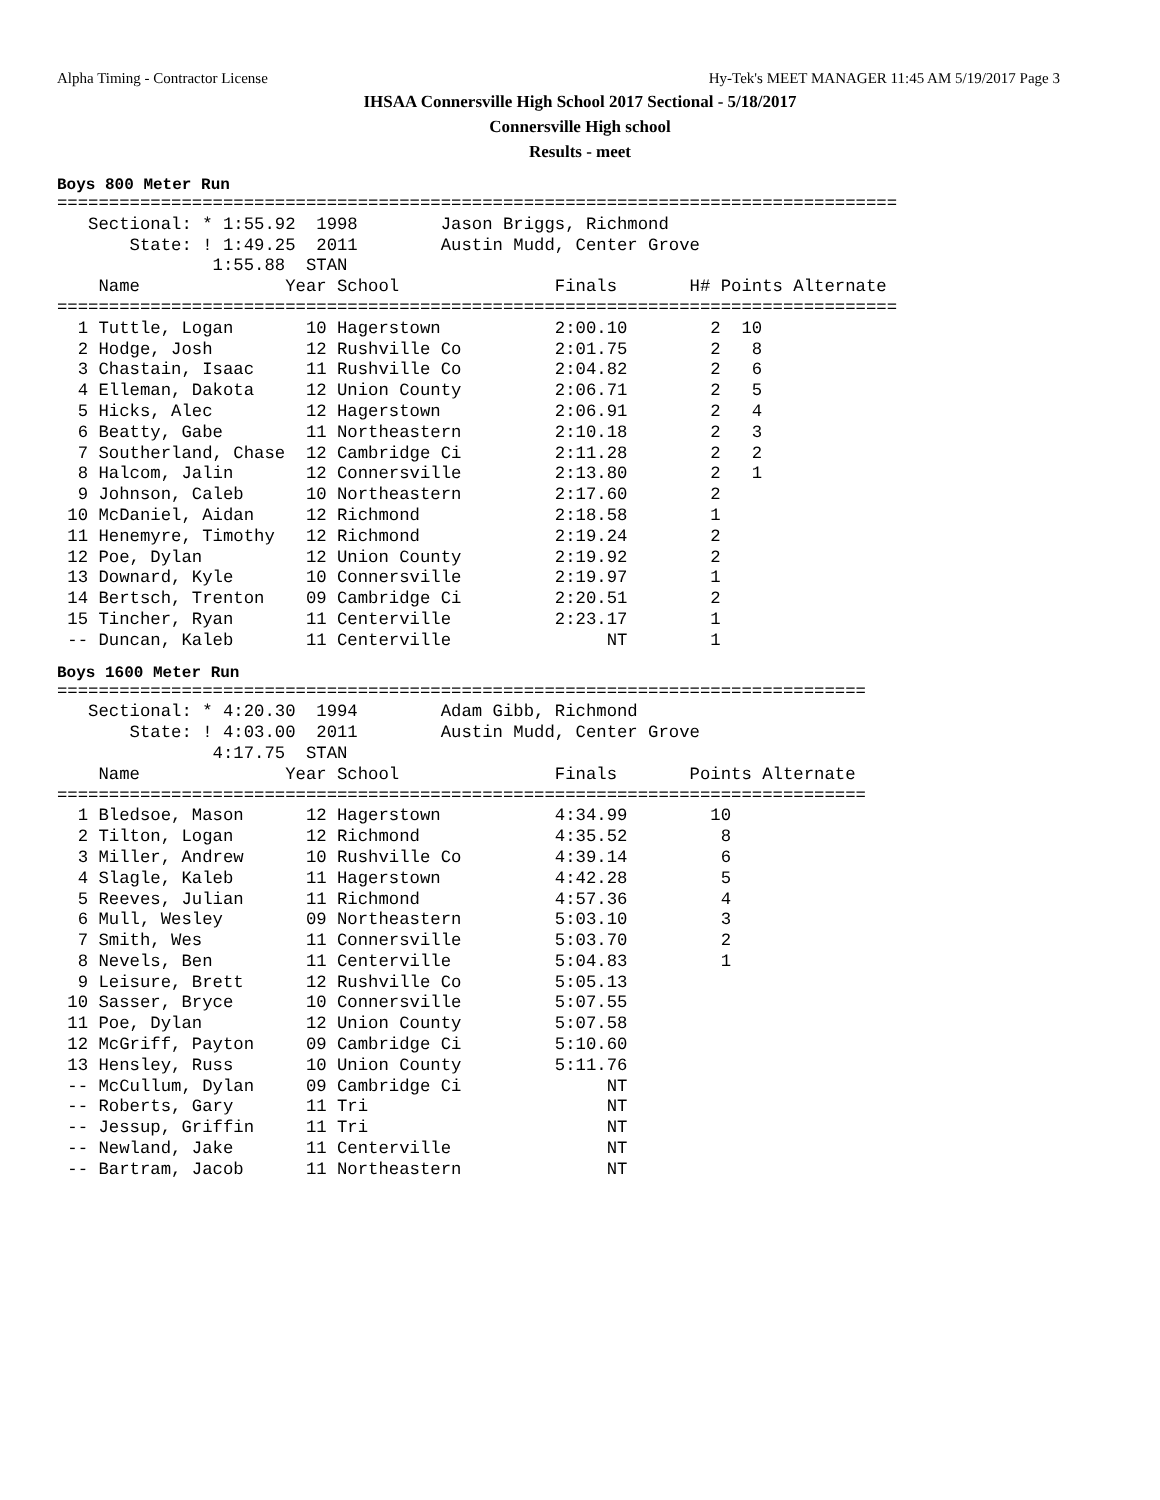Alpha Timing - Contractor License Hy-Tek's MEET MANAGER 11:45 AM 5/19/2017 Page 3
IHSAA Connersville High School 2017 Sectional - 5/18/2017
Connersville High school
Results - meet
Boys 800 Meter Run
=================================================================================
   Sectional: * 1:55.92  1998        Jason Briggs, Richmond
       State: ! 1:49.25  2011        Austin Mudd, Center Grove
               1:55.88  STAN
    Name              Year School               Finals       H# Points Alternate
=================================================================================
  1 Tuttle, Logan       10 Hagerstown           2:00.10        2  10
  2 Hodge, Josh         12 Rushville Co         2:01.75        2   8
  3 Chastain, Isaac     11 Rushville Co         2:04.82        2   6
  4 Elleman, Dakota     12 Union County         2:06.71        2   5
  5 Hicks, Alec         12 Hagerstown           2:06.91        2   4
  6 Beatty, Gabe        11 Northeastern         2:10.18        2   3
  7 Southerland, Chase  12 Cambridge Ci         2:11.28        2   2
  8 Halcom, Jalin       12 Connersville         2:13.80        2   1
  9 Johnson, Caleb      10 Northeastern         2:17.60        2
 10 McDaniel, Aidan     12 Richmond             2:18.58        1
 11 Henemyre, Timothy   12 Richmond             2:19.24        2
 12 Poe, Dylan          12 Union County         2:19.92        2
 13 Downard, Kyle       10 Connersville         2:19.97        1
 14 Bertsch, Trenton    09 Cambridge Ci         2:20.51        2
 15 Tincher, Ryan       11 Centerville          2:23.17        1
 -- Duncan, Kaleb       11 Centerville               NT        1
Boys 1600 Meter Run
==============================================================================
   Sectional: * 4:20.30  1994        Adam Gibb, Richmond
       State: ! 4:03.00  2011        Austin Mudd, Center Grove
               4:17.75  STAN
    Name              Year School               Finals       Points Alternate
==============================================================================
  1 Bledsoe, Mason      12 Hagerstown           4:34.99        10
  2 Tilton, Logan       12 Richmond             4:35.52         8
  3 Miller, Andrew      10 Rushville Co         4:39.14         6
  4 Slagle, Kaleb       11 Hagerstown           4:42.28         5
  5 Reeves, Julian      11 Richmond             4:57.36         4
  6 Mull, Wesley        09 Northeastern         5:03.10         3
  7 Smith, Wes          11 Connersville         5:03.70         2
  8 Nevels, Ben         11 Centerville          5:04.83         1
  9 Leisure, Brett      12 Rushville Co         5:05.13
 10 Sasser, Bryce       10 Connersville         5:07.55
 11 Poe, Dylan          12 Union County         5:07.58
 12 McGriff, Payton     09 Cambridge Ci         5:10.60
 13 Hensley, Russ       10 Union County         5:11.76
 -- McCullum, Dylan     09 Cambridge Ci              NT
 -- Roberts, Gary       11 Tri                       NT
 -- Jessup, Griffin     11 Tri                       NT
 -- Newland, Jake       11 Centerville               NT
 -- Bartram, Jacob      11 Northeastern              NT